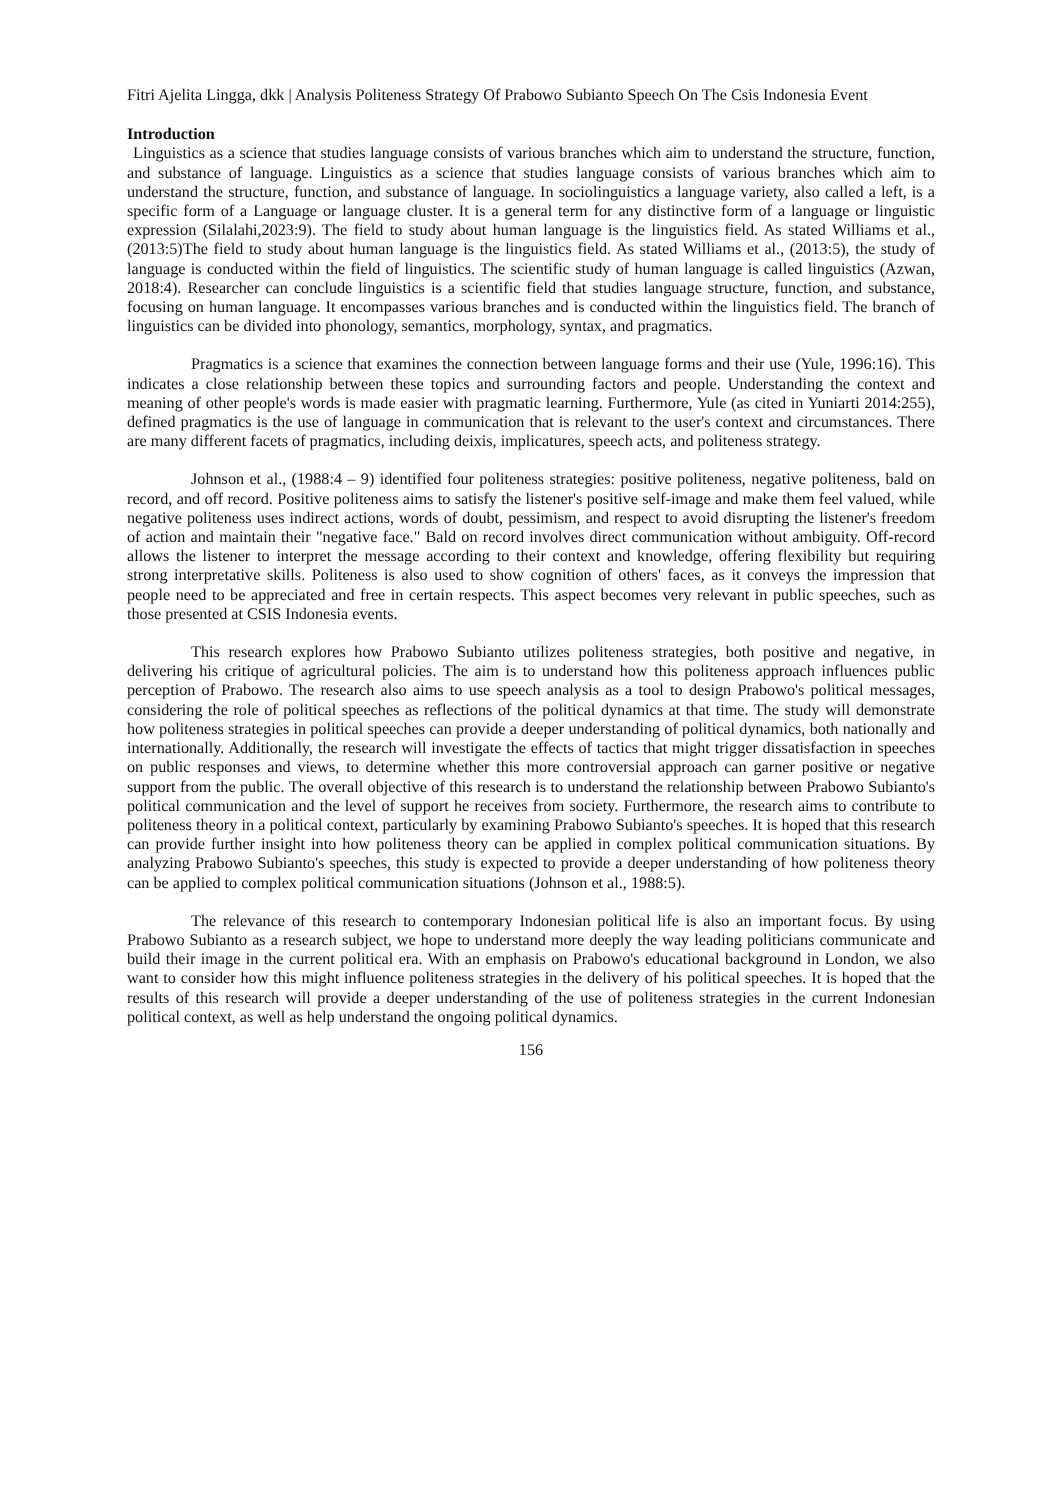Fitri Ajelita Lingga, dkk | Analysis Politeness Strategy Of Prabowo Subianto Speech On The Csis Indonesia Event
Introduction
Linguistics as a science that studies language consists of various branches which aim to understand the structure, function, and substance of language. Linguistics as a science that studies language consists of various branches which aim to understand the structure, function, and substance of language. In sociolinguistics a language variety, also called a left, is a specific form of a Language or language cluster. It is a general term for any distinctive form of a language or linguistic expression (Silalahi,2023:9). The field to study about human language is the linguistics field. As stated Williams et al., (2013:5)The field to study about human language is the linguistics field. As stated Williams et al., (2013:5), the study of language is conducted within the field of linguistics. The scientific study of human language is called linguistics (Azwan, 2018:4). Researcher can conclude linguistics is a scientific field that studies language structure, function, and substance, focusing on human language. It encompasses various branches and is conducted within the linguistics field. The branch of linguistics can be divided into phonology, semantics, morphology, syntax, and pragmatics.
Pragmatics is a science that examines the connection between language forms and their use (Yule, 1996:16). This indicates a close relationship between these topics and surrounding factors and people. Understanding the context and meaning of other people's words is made easier with pragmatic learning. Furthermore, Yule (as cited in Yuniarti 2014:255), defined pragmatics is the use of language in communication that is relevant to the user's context and circumstances. There are many different facets of pragmatics, including deixis, implicatures, speech acts, and politeness strategy.
Johnson et al., (1988:4 – 9) identified four politeness strategies: positive politeness, negative politeness, bald on record, and off record. Positive politeness aims to satisfy the listener's positive self-image and make them feel valued, while negative politeness uses indirect actions, words of doubt, pessimism, and respect to avoid disrupting the listener's freedom of action and maintain their "negative face." Bald on record involves direct communication without ambiguity. Off-record allows the listener to interpret the message according to their context and knowledge, offering flexibility but requiring strong interpretative skills. Politeness is also used to show cognition of others' faces, as it conveys the impression that people need to be appreciated and free in certain respects. This aspect becomes very relevant in public speeches, such as those presented at CSIS Indonesia events.
This research explores how Prabowo Subianto utilizes politeness strategies, both positive and negative, in delivering his critique of agricultural policies. The aim is to understand how this politeness approach influences public perception of Prabowo. The research also aims to use speech analysis as a tool to design Prabowo's political messages, considering the role of political speeches as reflections of the political dynamics at that time. The study will demonstrate how politeness strategies in political speeches can provide a deeper understanding of political dynamics, both nationally and internationally. Additionally, the research will investigate the effects of tactics that might trigger dissatisfaction in speeches on public responses and views, to determine whether this more controversial approach can garner positive or negative support from the public. The overall objective of this research is to understand the relationship between Prabowo Subianto's political communication and the level of support he receives from society. Furthermore, the research aims to contribute to politeness theory in a political context, particularly by examining Prabowo Subianto's speeches. It is hoped that this research can provide further insight into how politeness theory can be applied in complex political communication situations. By analyzing Prabowo Subianto's speeches, this study is expected to provide a deeper understanding of how politeness theory can be applied to complex political communication situations (Johnson et al., 1988:5).
The relevance of this research to contemporary Indonesian political life is also an important focus. By using Prabowo Subianto as a research subject, we hope to understand more deeply the way leading politicians communicate and build their image in the current political era. With an emphasis on Prabowo's educational background in London, we also want to consider how this might influence politeness strategies in the delivery of his political speeches. It is hoped that the results of this research will provide a deeper understanding of the use of politeness strategies in the current Indonesian political context, as well as help understand the ongoing political dynamics.
156